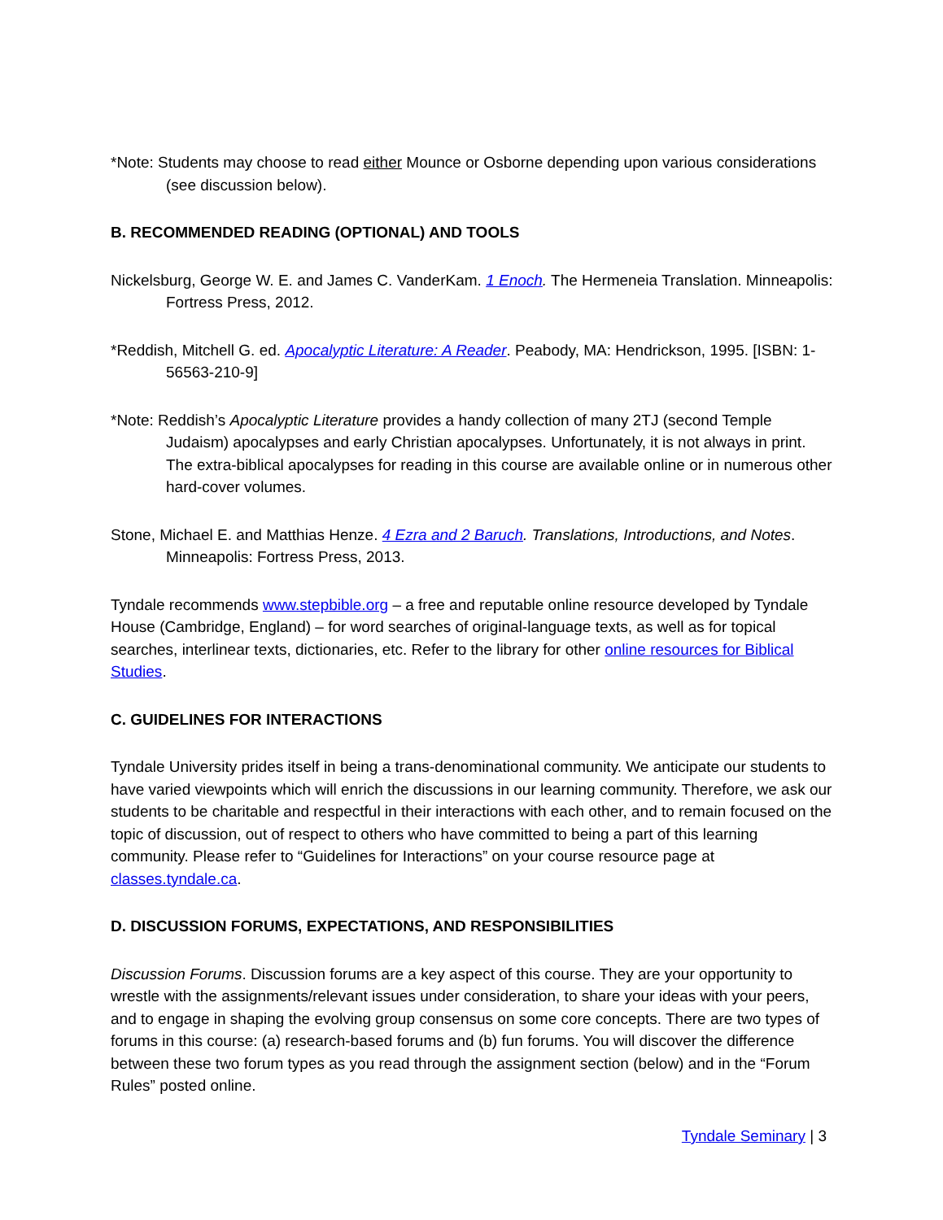*Note: Students may choose to read either Mounce or Osborne depending upon various considerations (see discussion below).
B. RECOMMENDED READING (OPTIONAL) AND TOOLS
Nickelsburg, George W. E. and James C. VanderKam. 1 Enoch. The Hermeneia Translation. Minneapolis: Fortress Press, 2012.
*Reddish, Mitchell G. ed. Apocalyptic Literature: A Reader. Peabody, MA: Hendrickson, 1995. [ISBN: 1-56563-210-9]
*Note: Reddish’s Apocalyptic Literature provides a handy collection of many 2TJ (second Temple Judaism) apocalypses and early Christian apocalypses. Unfortunately, it is not always in print. The extra-biblical apocalypses for reading in this course are available online or in numerous other hard-cover volumes.
Stone, Michael E. and Matthias Henze. 4 Ezra and 2 Baruch. Translations, Introductions, and Notes. Minneapolis: Fortress Press, 2013.
Tyndale recommends www.stepbible.org – a free and reputable online resource developed by Tyndale House (Cambridge, England) – for word searches of original-language texts, as well as for topical searches, interlinear texts, dictionaries, etc. Refer to the library for other online resources for Biblical Studies.
C. GUIDELINES FOR INTERACTIONS
Tyndale University prides itself in being a trans-denominational community. We anticipate our students to have varied viewpoints which will enrich the discussions in our learning community. Therefore, we ask our students to be charitable and respectful in their interactions with each other, and to remain focused on the topic of discussion, out of respect to others who have committed to being a part of this learning community. Please refer to “Guidelines for Interactions” on your course resource page at classes.tyndale.ca.
D. DISCUSSION FORUMS, EXPECTATIONS, AND RESPONSIBILITIES
Discussion Forums. Discussion forums are a key aspect of this course. They are your opportunity to wrestle with the assignments/relevant issues under consideration, to share your ideas with your peers, and to engage in shaping the evolving group consensus on some core concepts. There are two types of forums in this course: (a) research-based forums and (b) fun forums. You will discover the difference between these two forum types as you read through the assignment section (below) and in the “Forum Rules” posted online.
Tyndale Seminary | 3